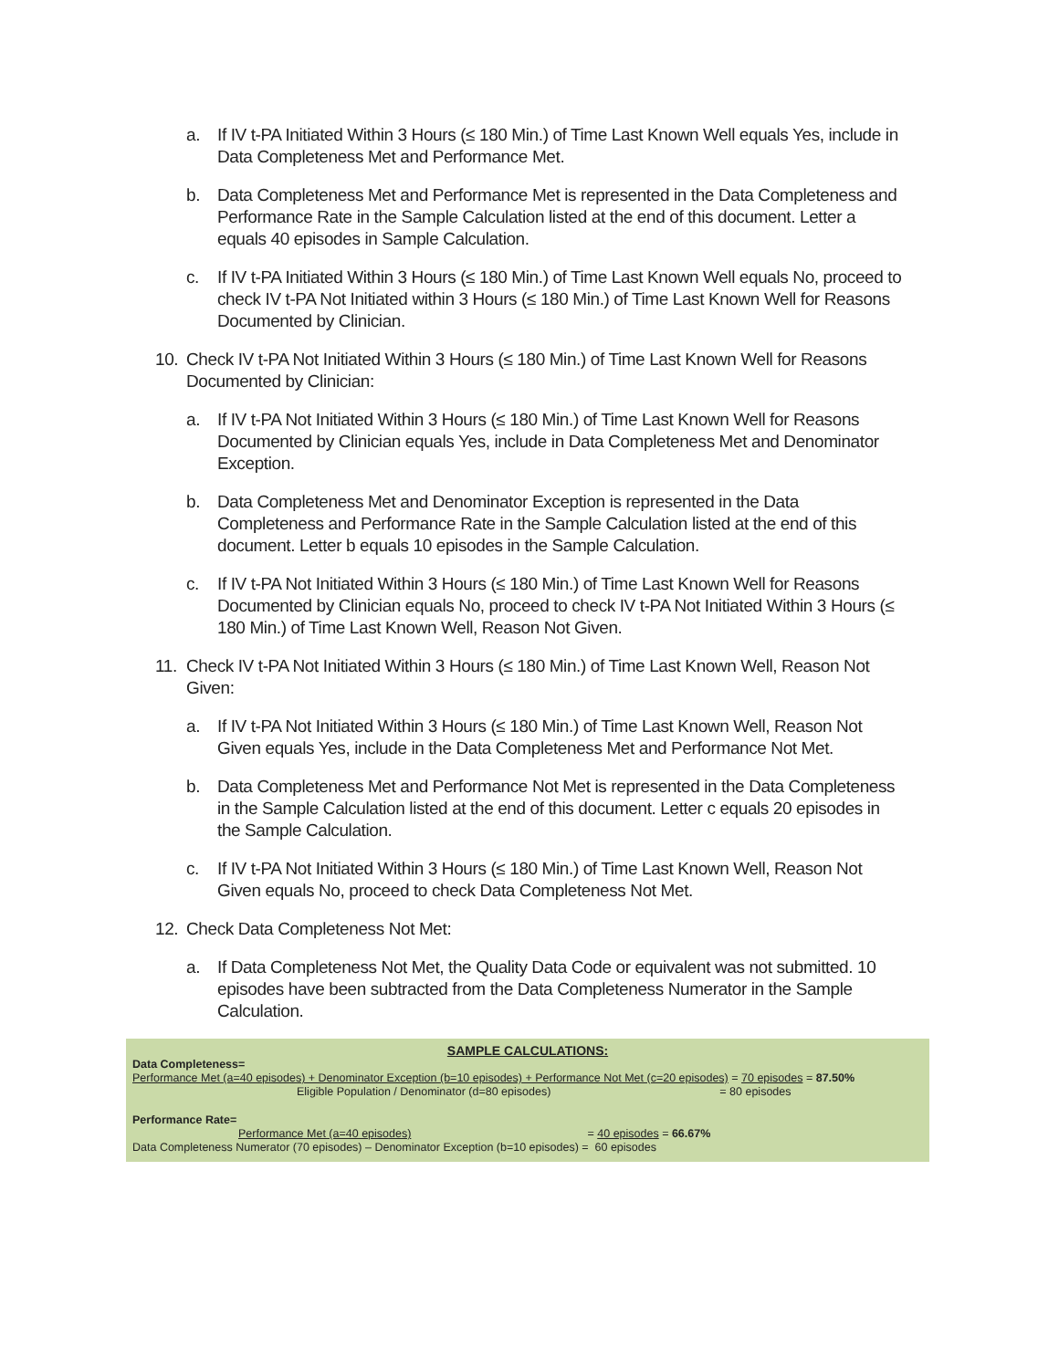a. If IV t-PA Initiated Within 3 Hours (≤ 180 Min.) of Time Last Known Well equals Yes, include in Data Completeness Met and Performance Met.
b. Data Completeness Met and Performance Met is represented in the Data Completeness and Performance Rate in the Sample Calculation listed at the end of this document. Letter a equals 40 episodes in Sample Calculation.
c. If IV t-PA Initiated Within 3 Hours (≤ 180 Min.) of Time Last Known Well equals No, proceed to check IV t-PA Not Initiated within 3 Hours (≤ 180 Min.) of Time Last Known Well for Reasons Documented by Clinician.
10. Check IV t-PA Not Initiated Within 3 Hours (≤ 180 Min.) of Time Last Known Well for Reasons Documented by Clinician:
a. If IV t-PA Not Initiated Within 3 Hours (≤ 180 Min.) of Time Last Known Well for Reasons Documented by Clinician equals Yes, include in Data Completeness Met and Denominator Exception.
b. Data Completeness Met and Denominator Exception is represented in the Data Completeness and Performance Rate in the Sample Calculation listed at the end of this document. Letter b equals 10 episodes in the Sample Calculation.
c. If IV t-PA Not Initiated Within 3 Hours (≤ 180 Min.) of Time Last Known Well for Reasons Documented by Clinician equals No, proceed to check IV t-PA Not Initiated Within 3 Hours (≤ 180 Min.) of Time Last Known Well, Reason Not Given.
11. Check IV t-PA Not Initiated Within 3 Hours (≤ 180 Min.) of Time Last Known Well, Reason Not Given:
a. If IV t-PA Not Initiated Within 3 Hours (≤ 180 Min.) of Time Last Known Well, Reason Not Given equals Yes, include in the Data Completeness Met and Performance Not Met.
b. Data Completeness Met and Performance Not Met is represented in the Data Completeness in the Sample Calculation listed at the end of this document. Letter c equals 20 episodes in the Sample Calculation.
c. If IV t-PA Not Initiated Within 3 Hours (≤ 180 Min.) of Time Last Known Well, Reason Not Given equals No, proceed to check Data Completeness Not Met.
12. Check Data Completeness Not Met:
a. If Data Completeness Not Met, the Quality Data Code or equivalent was not submitted. 10 episodes have been subtracted from the Data Completeness Numerator in the Sample Calculation.
SAMPLE CALCULATIONS:
Data Completeness=
Performance Met (a=40 episodes) + Denominator Exception (b=10 episodes) + Performance Not Met (c=20 episodes) = 70 episodes = 87.50%
Eligible Population / Denominator (d=80 episodes) = 80 episodes
Performance Rate=
Performance Met (a=40 episodes) = 40 episodes = 66.67%
Data Completeness Numerator (70 episodes) – Denominator Exception (b=10 episodes) = 60 episodes